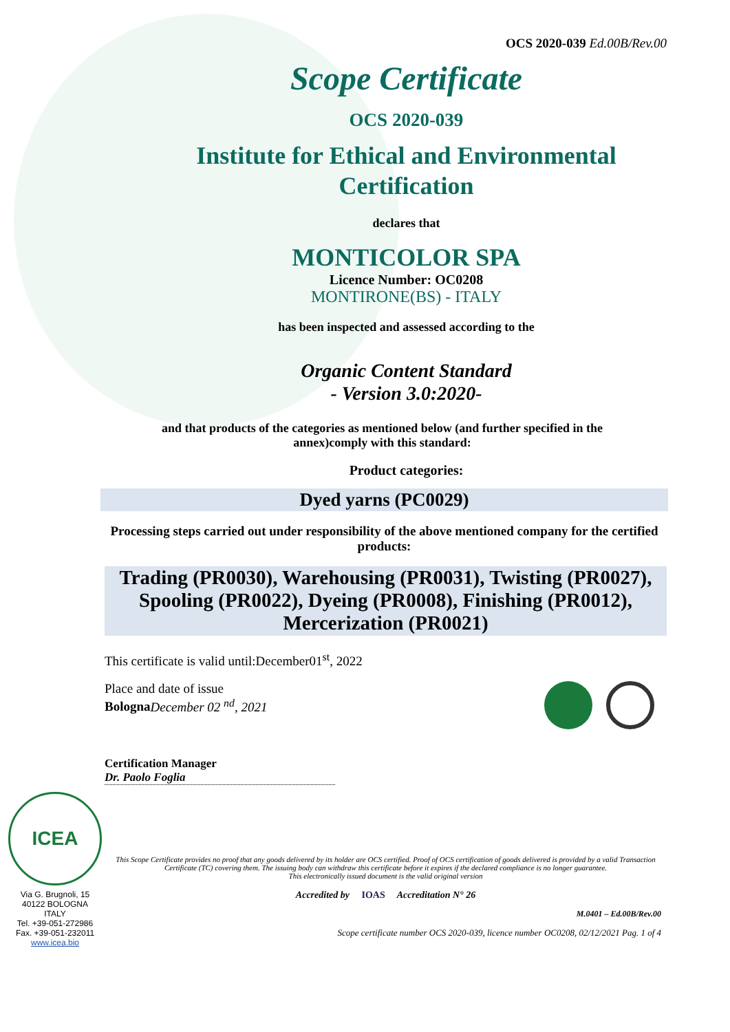OCS 2020-039 Ed.00B/Rev.00
Scope Certificate
OCS 2020-039
Institute for Ethical and Environmental
Certification
declares that
MONTICOLOR SPA
Licence Number: OC0208
MONTIRONE(BS) - ITALY
has been inspected and assessed according to the
Organic Content Standard
- Version 3.0:2020-
and that products of the categories as mentioned below (and further specified in the annex)comply with this standard:
Product categories:
Dyed yarns (PC0029)
Processing steps carried out under responsibility of the above mentioned company for the certified products:
Trading (PR0030), Warehousing (PR0031), Twisting (PR0027), Spooling (PR0022), Dyeing (PR0008), Finishing (PR0012), Mercerization (PR0021)
This certificate is valid until:December01<sup>st</sup>, 2022
Place and date of issue
Bologna December 02 <sup>nd</sup>, 2021
Certification Manager
Dr. Paolo Foglia
ICEA
Via G. Brugnoli, 15
40122 BOLOGNA
ITALY
Tel. +39-051-272986
Fax. +39-051-232011
www.icea.bio
This Scope Certificate provides no proof that any goods delivered by its holder are OCS certified. Proof of OCS certification of goods delivered is provided by a valid Transaction Certificate (TC) covering them. The issuing body can withdraw this certificate before it expires if the declared compliance is no longer guarantee.
This electronically issued document is the valid original version
Accredited by IOAS Accreditation N° 26
M.0401 – Ed.00B/Rev.00
Scope certificate number OCS 2020-039, licence number OC0208, 02/12/2021 Pag. 1 of 4